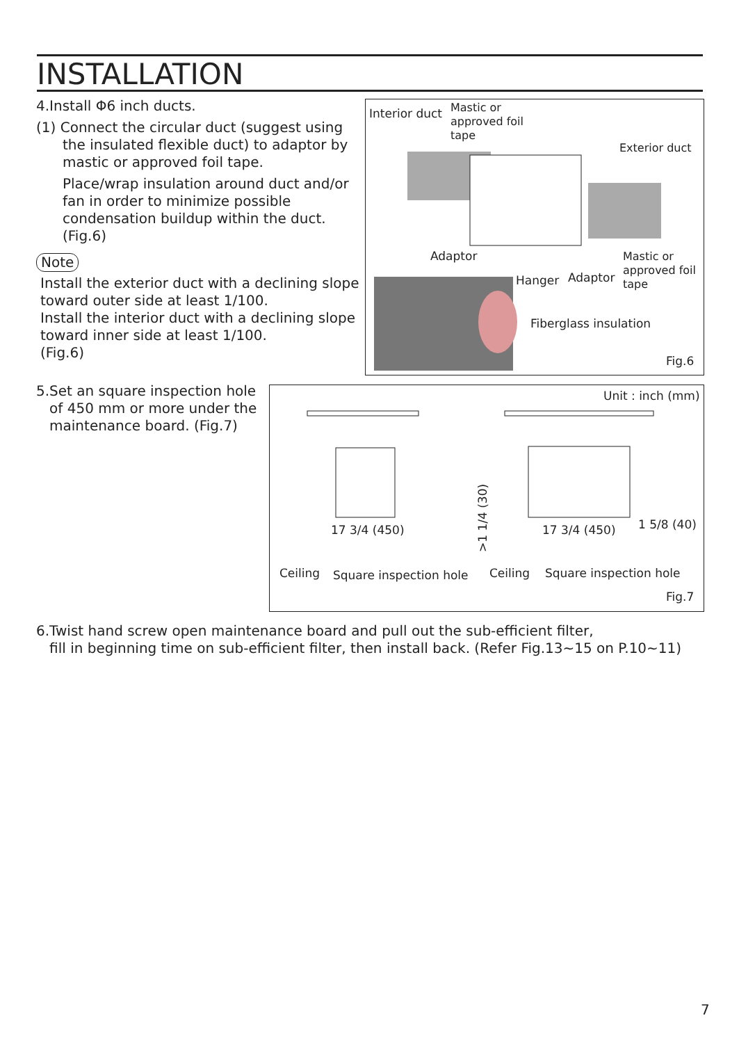INSTALLATION
4.Install Φ6 inch ducts.
(1) Connect the circular duct (suggest using
the insulated flexible duct) to adaptor by
mastic or approved foil tape.
Place/wrap insulation around duct and/or fan in order to minimize possible condensation buildup within the duct. (Fig.6)
Note
Install the exterior duct with a declining slope toward outer side at least 1/100.
Install the interior duct with a declining slope toward inner side at least 1/100.
(Fig.6)
Interior duct Mastic or
approved foil
tape
Exterior duct
Adaptor
Hanger Adaptor
Mastic or
approved foil
tape
Fiberglass insulation
Fig.6
5.Set an square inspection hole
of 450 mm or more under the
maintenance board. (Fig.7)
Unit : inch (mm)
17 3/4 (450)
>1 1/4 (30)
17 3/4 (450) 1 5/8 (40)
Ceiling Square inspection hole Ceiling Square inspection hole
Fig.7
6.Twist hand screw open maintenance board and pull out the sub-efficient filter,
fill in beginning time on sub-efficient filter, then install back. (Refer Fig.13~15 on P.10~11)
7